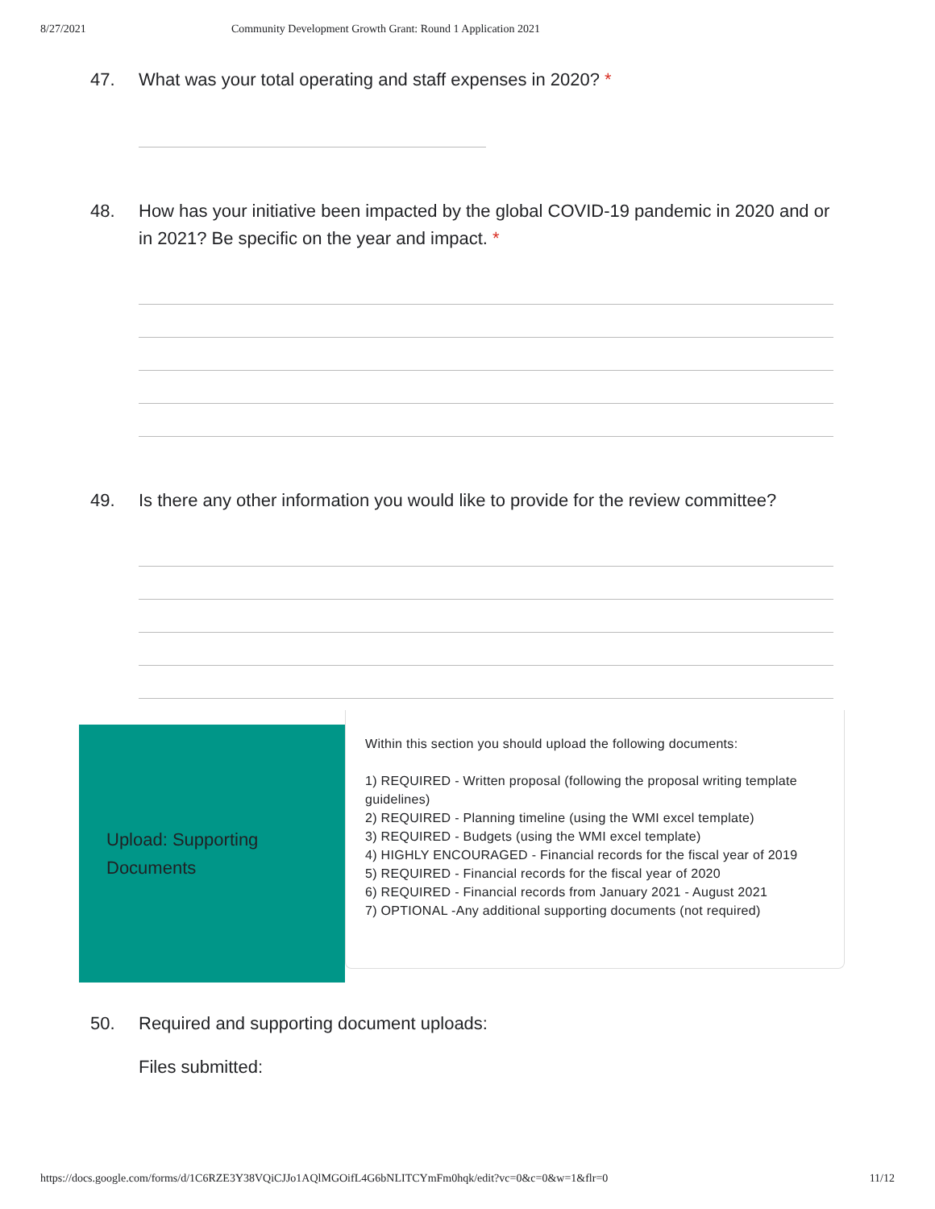8/27/2021 Community Development Growth Grant: Round 1 Application 2021
47. What was your total operating and staff expenses in 2020? *
48. How has your initiative been impacted by the global COVID-19 pandemic in 2020 and or in 2021? Be specific on the year and impact. *
49. Is there any other information you would like to provide for the review committee?
Upload: Supporting
Documents
Within this section you should upload the following documents:
1) REQUIRED - Written proposal (following the proposal writing template guidelines)
2) REQUIRED - Planning timeline (using the WMI excel template)
3) REQUIRED - Budgets (using the WMI excel template)
4) HIGHLY ENCOURAGED - Financial records for the fiscal year of 2019
5) REQUIRED - Financial records for the fiscal year of 2020
6) REQUIRED - Financial records from January 2021 - August 2021
7) OPTIONAL -Any additional supporting documents (not required)
50. Required and supporting document uploads:
Files submitted:
https://docs.google.com/forms/d/1C6RZE3Y38VQiCJJo1AQlMGOifL4G6bNLITCYmFm0hqk/edit?vc=0&c=0&w=1&flr=0 11/12